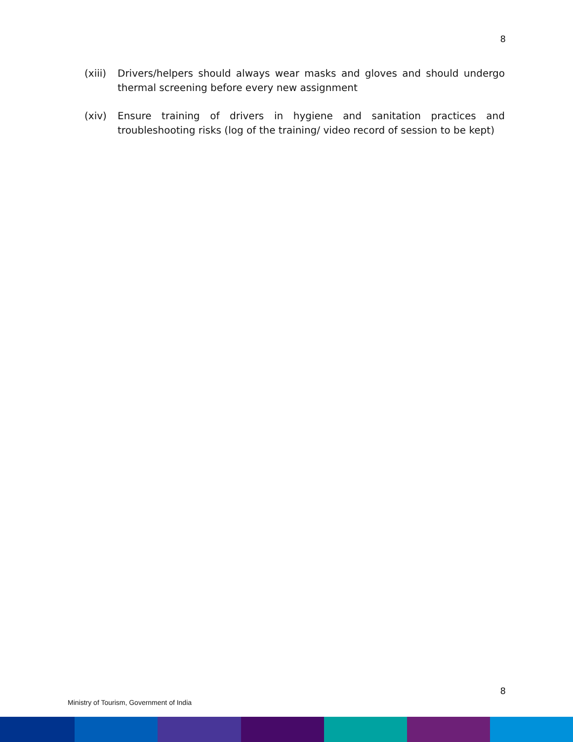8
(xiii)
Drivers/helpers should always wear masks and gloves and should undergo thermal screening before every new assignment
(xiv) Ensure training of drivers in hygiene and sanitation practices and troubleshooting risks (log of the training/ video record of session to be kept)
8
Ministry of Tourism, Government of India